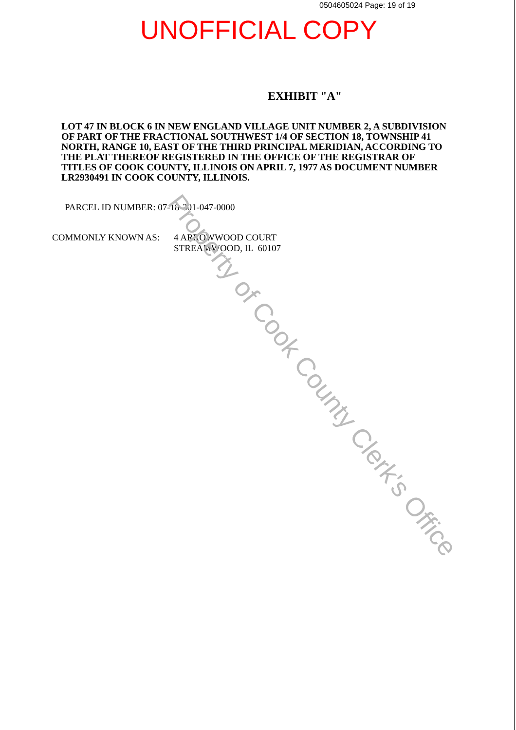0504605024 Page: 19 of 19
UNOFFICIAL COPY
EXHIBIT "A"
LOT 47 IN BLOCK 6 IN NEW ENGLAND VILLAGE UNIT NUMBER 2, A SUBDIVISION OF PART OF THE FRACTIONAL SOUTHWEST 1/4 OF SECTION 18, TOWNSHIP 41 NORTH, RANGE 10, EAST OF THE THIRD PRINCIPAL MERIDIAN, ACCORDING TO THE PLAT THEREOF REGISTERED IN THE OFFICE OF THE REGISTRAR OF TITLES OF COOK COUNTY, ILLINOIS ON APRIL 7, 1977 AS DOCUMENT NUMBER LR2930491 IN COOK COUNTY, ILLINOIS.
PARCEL ID NUMBER: 07-18-301-047-0000
COMMONLY KNOWN AS: 4 ARROWWOOD COURT
STREAMWOOD, IL 60107
Property of Cook County Clerk's Office